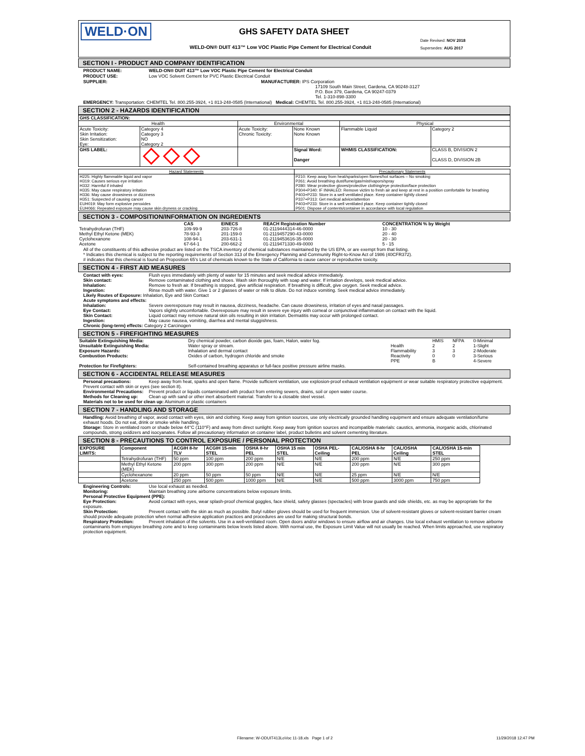WELD·ON
GHS SAFETY DATA SHEET
WELD-ON® DUIT 413™ Low VOC Plastic Pipe Cement for Electrical Conduit
Date Revised: NOV 2018
Supersedes: AUG 2017
SECTION I - PRODUCT AND COMPANY IDENTIFICATION
PRODUCT NAME: WELD-ON® DUIT 413™ Low VOC Plastic Pipe Cement for Electrical Conduit
PRODUCT USE: Low VOC Solvent Cement for PVC Plastic Electrical Conduit
SUPPLIER: MANUFACTURER: IPS Corporation
17109 South Main Street, Gardena, CA 90248-3127
P.O. Box 379, Gardena, CA 90247-0379
Tel. 1-310-898-3300
EMERGENCY: Transportation: CHEMTEL Tel. 800.255-3924, +1 813-248-0585 (International) Medical: CHEMTEL Tel. 800.255-3924, +1 813-248-0585 (International)
SECTION 2 - HAZARDS IDENTIFICATION
| GHS CLASSIFICATION: | | | | | |
| --- | --- | --- | --- | --- | --- |
| Health | | Environmental | | Physical | |
| Acute Toxicity: Skin Irritation: Skin Sensitization: Eye: | Category 4 Category 3 NO Category 2 | Acute Toxicity: Chronic Toxicity: | None Known None Known | Flammable Liquid | Category 2 |
| GHS LABEL: | | | Signal Word: Danger | WHMIS CLASSIFICATION: | CLASS B, DIVISION 2 CLASS D, DIVISION 2B |
| Hazard Statements | Precautionary Statements |
| H225: Highly flammable liquid and vapor H319: Causes serious eye irritation H332: Harmful if inhaled H335: May cause respiratory irritation H336: May cause drowsiness or dizziness H351: Suspected of causing cancer EUH019: May form explosive peroxides EUH066: Repeated exposure may cause skin dryness or cracking | P210: Keep away from heat/sparks/open flames/hot surfaces – No smoking P261: Avoid breathing dust/fume/gas/mist/vapors/spray P280: Wear protective gloves/protective clothing/eye protection/face protection P304+P340: IF INHALED: Remove victim to fresh air and keep at rest in a position comfortable for breathing P403+P233: Store in a well ventilated place. Keep container tightly closed P337+P313: Get medical advice/attention P403+P233: Store in a well ventilated place. Keep container tightly closed P501: Dispose of contents/container in accordance with local regulation |
SECTION 3 - COMPOSITION/INFORMATION ON INGREDIENTS
| | CAS | EINECS | REACH Registration Number | CONCENTRATION % by Weight |
| --- | --- | --- | --- | --- |
| Tetrahydrofuran (THF) | 109-99-9 | 203-726-8 | 01-2119444314-46-0000 | 10 - 30 |
| Methyl Ethyl Ketone (MEK) | 78-93-3 | 201-159-0 | 01-2119457290-43-0000 | 20 - 40 |
| Cyclohexanone | 108-94-1 | 203-631-1 | 01-2119453616-35-0000 | 20 - 30 |
| Acetone | 67-64-1 | 200-662-2 | 01-2119471330-49-0000 | 5 - 15 |
All of the constituents of this adhesive product are listed on the TSCA inventory of chemical substances maintained by the US EPA, or are exempt from that listing.
* Indicates this chemical is subject to the reporting requirements of Section 313 of the Emergency Planning and Community Right-to-Know Act of 1986 (40CFR372).
# indicates that this chemical is found on Proposition 65's List of chemicals known to the State of California to cause cancer or reproductive toxicity.
SECTION 4 - FIRST AID MEASURES
Contact with eyes: Flush eyes immediately with plenty of water for 15 minutes and seek medical advice immediately.
Skin contact: Remove contaminated clothing and shoes. Wash skin thoroughly with soap and water. If irritation develops, seek medical advice.
Inhalation: Remove to fresh air. If breathing is stopped, give artificial respiration. If breathing is difficult, give oxygen. Seek medical advice.
Ingestion: Rinse mouth with water. Give 1 or 2 glasses of water or milk to dilute. Do not induce vomiting. Seek medical advice immediately.
Likely Routes of Exposure: Inhalation, Eye and Skin Contact
Acute symptoms and effects:
Inhalation: Severe overexposure may result in nausea, dizziness, headache. Can cause drowsiness, irritation of eyes and nasal passages.
Eye Contact: Vapors slightly uncomfortable. Overexposure may result in severe eye injury with corneal or conjunctival inflammation on contact with the liquid.
Skin Contact: Liquid contact may remove natural skin oils resulting in skin irritation. Dermatitis may occur with prolonged contact.
Ingestion: May cause nausea, vomiting, diarrhea and mental sluggishness.
Chronic (long-term) effects: Category 2 Carcinogen
SECTION 5 - FIREFIGHTING MEASURES
| Suitable Extinguishing Media: | Dry chemical powder, carbon dioxide gas, foam, Halon, water fog. | | HMIS | NFPA | 0-Minimal |
| Unsuitable Extinguishing Media: | Water spray or stream. | Health | 2 | 2 | 1-Slight |
| Exposure Hazards: | Inhalation and dermal contact | Flammability | 3 | 3 | 2-Moderate |
| Combustion Products: | Oxides of carbon, hydrogen chloride and smoke | Reactivity | 0 | 0 | 3-Serious |
| | | PPE | B | | 4-Severe |
| Protection for Firefighters: | Self-contained breathing apparatus or full-face positive pressure airline masks. | | | | |
SECTION 6 - ACCIDENTAL RELEASE MEASURES
Personal precautions: Keep away from heat, sparks and open flame. Provide sufficient ventilation, use explosion-proof exhaust ventilation equipment or wear suitable respiratory protective equipment. Prevent contact with skin or eyes (see section 8).
Environmental Precautions: Prevent product or liquids contaminated with product from entering sewers, drains, soil or open water course.
Methods for Cleaning up: Clean up with sand or other inert absorbent material. Transfer to a closable steel vessel.
Materials not to be used for clean up: Aluminum or plastic containers
SECTION 7 - HANDLING AND STORAGE
Handling: Avoid breathing of vapor, avoid contact with eyes, skin and clothing. Keep away from ignition sources, use only electrically grounded handling equipment and ensure adequate ventilation/fume exhaust hoods. Do not eat, drink or smoke while handling.
Storage: Store in ventilated room or shade below 44°C (110°F) and away from direct sunlight. Keep away from ignition sources and incompatible materials: caustics, ammonia, inorganic acids, chlorinated compounds, strong oxidizers and isocyanates. Follow all precautionary information on container label, product bulletins and solvent cementing literature.
SECTION 8 - PRECAUTIONS TO CONTROL EXPOSURE / PERSONAL PROTECTION
| EXPOSURE LIMITS: | Component | ACGIH 8-hr TLV | ACGIH 15-min STEL | OSHA 8-hr PEL | OSHA 15 min STEL | OSHA PEL-Ceiling | CAL/OSHA 8-hr PEL | CAL/OSHA Ceiling | CAL/OSHA 15-min STEL |
| --- | --- | --- | --- | --- | --- | --- | --- | --- | --- |
| | Tetrahydrofuran (THF) | 50 ppm | 100 ppm | 200 ppm | N/E | N/E | 200 ppm | N/E | 250 ppm |
| | Methyl Ethyl Ketone (MEK) | 200 ppm | 300 ppm | 200 ppm | N/E | N/E | 200 ppm | N/E | 300 ppm |
| | Cyclohexanone | 20 ppm | 50 ppm | 50 ppm | N/E | N/E | 25 ppm | N/E | N/E |
| | Acetone | 250 ppm | 500 ppm | 1000 ppm | N/E | N/E | 500 ppm | 3000 ppm | 750 ppm |
Engineering Controls: Use local exhaust as needed.
Monitoring: Maintain breathing zone airborne concentrations below exposure limits.
Personal Protective Equipment (PPE):
Eye Protection: Avoid contact with eyes, wear splash-proof chemical goggles, face shield, safety glasses (spectacles) with brow guards and side shields, etc. as may be appropriate for the exposure.
Skin Protection: Prevent contact with the skin as much as possible. Butyl rubber gloves should be used for frequent immersion. Use of solvent-resistant gloves or solvent-resistant barrier cream should provide adequate protection when normal adhesive application practices and procedures are used for making structural bonds.
Respiratory Protection: Prevent inhalation of the solvents. Use in a well-ventilated room. Open doors and/or windows to ensure airflow and air changes. Use local exhaust ventilation to remove airborne contaminants from employee breathing zone and to keep contaminants below levels listed above. With normal use, the Exposure Limit Value will not usually be reached. When limits approached, use respiratory protection equipment.
Filename: W-ODUIT413LoVoc 11-18.xls Page 1 of 2
11/29/2018 12:47 PM